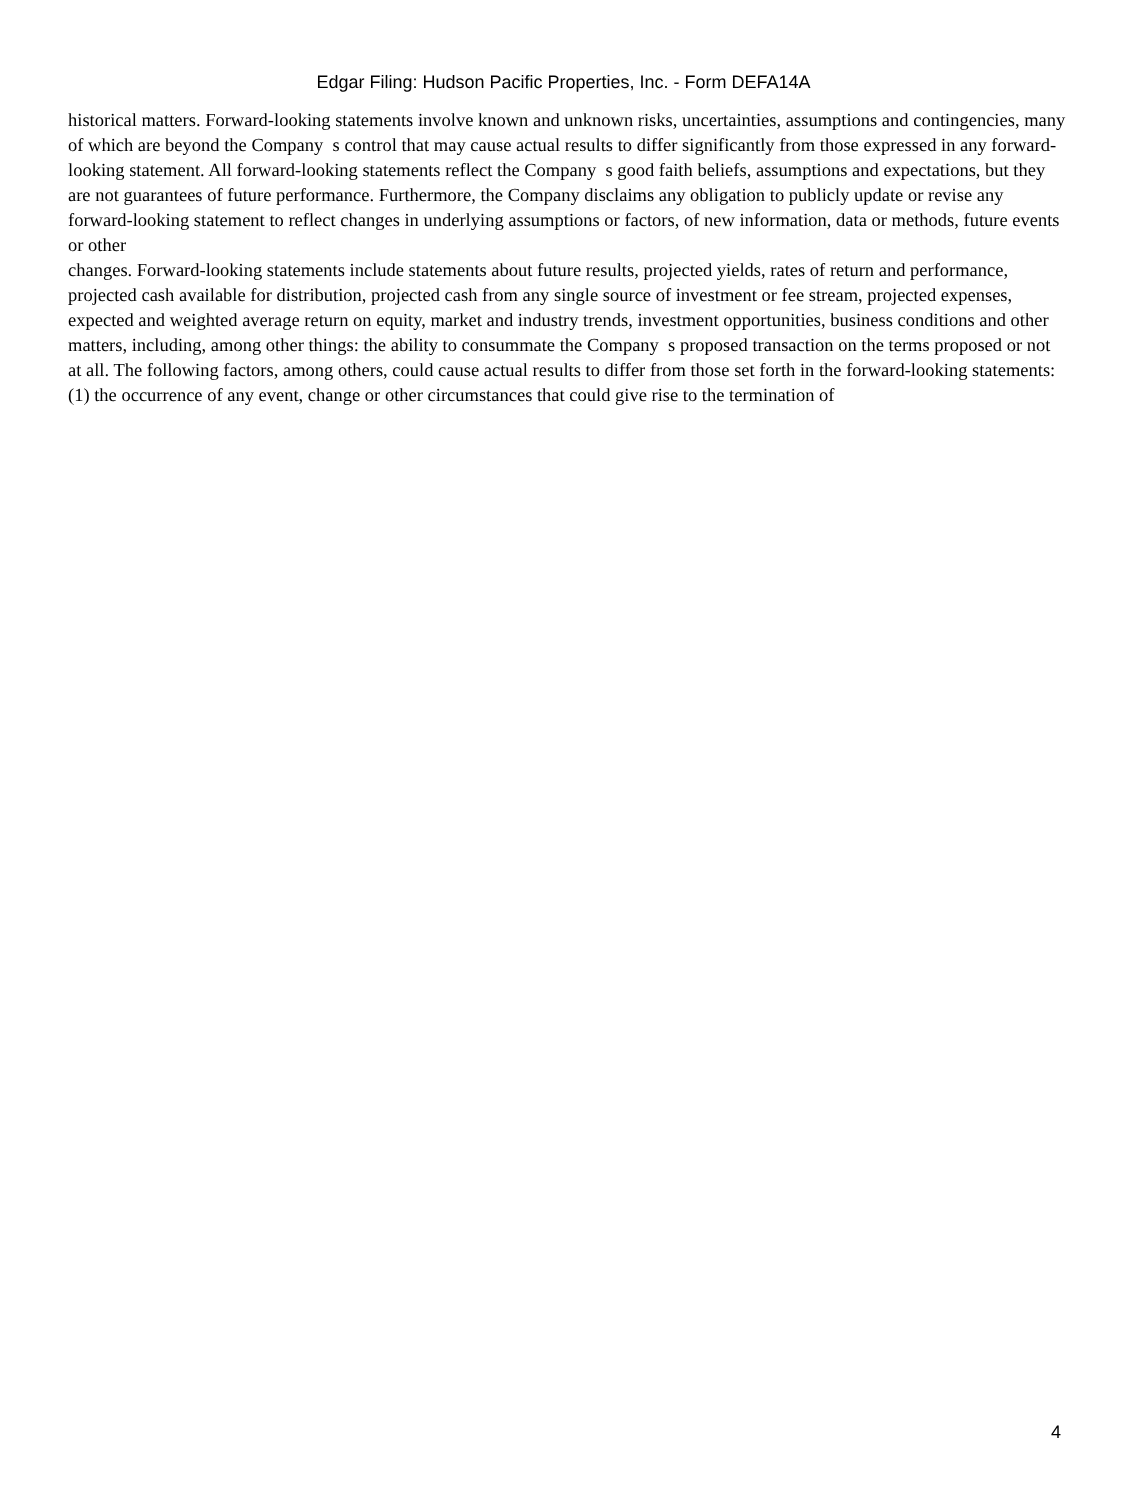Edgar Filing: Hudson Pacific Properties, Inc. - Form DEFA14A
historical matters. Forward-looking statements involve known and unknown risks, uncertainties, assumptions and contingencies, many of which are beyond the Company s control that may cause actual results to differ significantly from those expressed in any forward-looking statement. All forward-looking statements reflect the Company s good faith beliefs, assumptions and expectations, but they are not guarantees of future performance. Furthermore, the Company disclaims any obligation to publicly update or revise any forward-looking statement to reflect changes in underlying assumptions or factors, of new information, data or methods, future events or other
changes. Forward-looking statements include statements about future results, projected yields, rates of return and performance, projected cash available for distribution, projected cash from any single source of investment or fee stream, projected expenses, expected and weighted average return on equity, market and industry trends, investment opportunities, business conditions and other matters, including, among other things: the ability to consummate the Company s proposed transaction on the terms proposed or not at all. The following factors, among others, could cause actual results to differ from those set forth in the forward-looking statements: (1) the occurrence of any event, change or other circumstances that could give rise to the termination of
4